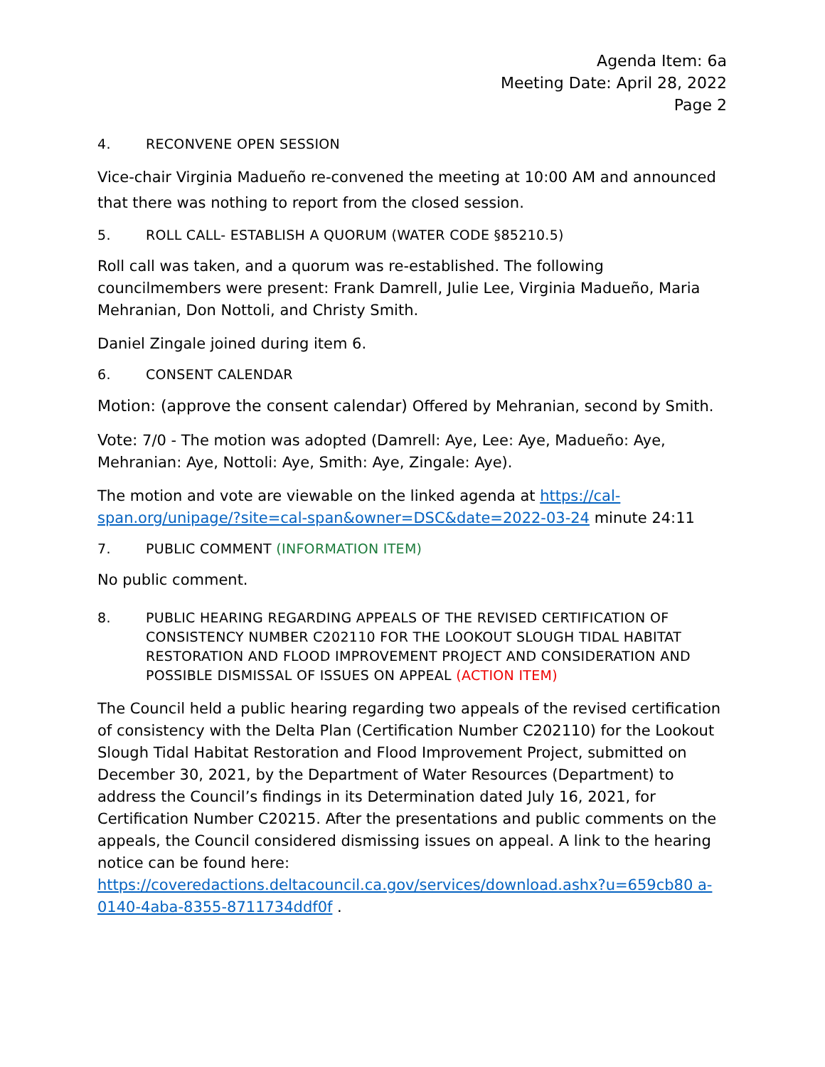Agenda Item: 6a
Meeting Date: April 28, 2022
Page 2
4. RECONVENE OPEN SESSION
Vice-chair Virginia Madueño re-convened the meeting at 10:00 AM and announced that there was nothing to report from the closed session.
5. ROLL CALL- ESTABLISH A QUORUM (WATER CODE §85210.5)
Roll call was taken, and a quorum was re-established. The following councilmembers were present: Frank Damrell, Julie Lee, Virginia Madueño, Maria Mehranian, Don Nottoli, and Christy Smith.
Daniel Zingale joined during item 6.
6. CONSENT CALENDAR
Motion: (approve the consent calendar) Offered by Mehranian, second by Smith.
Vote: 7/0 - The motion was adopted (Damrell: Aye, Lee: Aye, Madueño: Aye, Mehranian: Aye, Nottoli: Aye, Smith: Aye, Zingale: Aye).
The motion and vote are viewable on the linked agenda at https://cal-span.org/unipage/?site=cal-span&owner=DSC&date=2022-03-24 minute 24:11
7. PUBLIC COMMENT (INFORMATION ITEM)
No public comment.
8. PUBLIC HEARING REGARDING APPEALS OF THE REVISED CERTIFICATION OF CONSISTENCY NUMBER C202110 FOR THE LOOKOUT SLOUGH TIDAL HABITAT RESTORATION AND FLOOD IMPROVEMENT PROJECT AND CONSIDERATION AND POSSIBLE DISMISSAL OF ISSUES ON APPEAL (ACTION ITEM)
The Council held a public hearing regarding two appeals of the revised certification of consistency with the Delta Plan (Certification Number C202110) for the Lookout Slough Tidal Habitat Restoration and Flood Improvement Project, submitted on December 30, 2021, by the Department of Water Resources (Department) to address the Council’s findings in its Determination dated July 16, 2021, for Certification Number C20215. After the presentations and public comments on the appeals, the Council considered dismissing issues on appeal. A link to the hearing notice can be found here: https://coveredactions.deltacouncil.ca.gov/services/download.ashx?u=659cb80 a-0140-4aba-8355-8711734ddf0f .